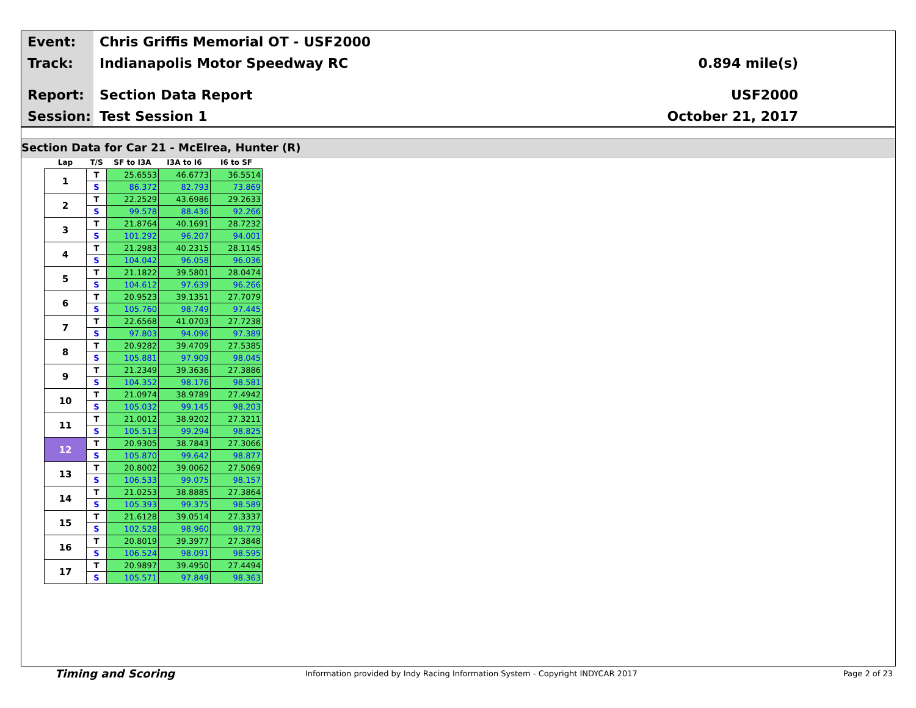Event: Chris Griffis Memorial OT - USF2000
Track: Indianapolis Motor Speedway RC 0.894 mile(s)
Report: Section Data Report USF2000
Session: Test Session 1 October 21, 2017
Section Data for Car 21 - McElrea, Hunter (R)
| Lap | T/S | SF to I3A | I3A to I6 | I6 to SF |
| --- | --- | --- | --- | --- |
| 1 | T | 25.6553 | 46.6773 | 36.5514 |
| | S | 86.372 | 82.793 | 73.869 |
| 2 | T | 22.2529 | 43.6986 | 29.2633 |
| | S | 99.578 | 88.436 | 92.266 |
| 3 | T | 21.8764 | 40.1691 | 28.7232 |
| | S | 101.292 | 96.207 | 94.001 |
| 4 | T | 21.2983 | 40.2315 | 28.1145 |
| | S | 104.042 | 96.058 | 96.036 |
| 5 | T | 21.1822 | 39.5801 | 28.0474 |
| | S | 104.612 | 97.639 | 96.266 |
| 6 | T | 20.9523 | 39.1351 | 27.7079 |
| | S | 105.760 | 98.749 | 97.445 |
| 7 | T | 22.6568 | 41.0703 | 27.7238 |
| | S | 97.803 | 94.096 | 97.389 |
| 8 | T | 20.9282 | 39.4709 | 27.5385 |
| | S | 105.881 | 97.909 | 98.045 |
| 9 | T | 21.2349 | 39.3636 | 27.3886 |
| | S | 104.352 | 98.176 | 98.581 |
| 10 | T | 21.0974 | 38.9789 | 27.4942 |
| | S | 105.032 | 99.145 | 98.203 |
| 11 | T | 21.0012 | 38.9202 | 27.3211 |
| | S | 105.513 | 99.294 | 98.825 |
| 12 | T | 20.9305 | 38.7843 | 27.3066 |
| | S | 105.870 | 99.642 | 98.877 |
| 13 | T | 20.8002 | 39.0062 | 27.5069 |
| | S | 106.533 | 99.075 | 98.157 |
| 14 | T | 21.0253 | 38.8885 | 27.3864 |
| | S | 105.393 | 99.375 | 98.589 |
| 15 | T | 21.6128 | 39.0514 | 27.3337 |
| | S | 102.528 | 98.960 | 98.779 |
| 16 | T | 20.8019 | 39.3977 | 27.3848 |
| | S | 106.524 | 98.091 | 98.595 |
| 17 | T | 20.9897 | 39.4950 | 27.4494 |
| | S | 105.571 | 97.849 | 98.363 |
Timing and Scoring Information provided by Indy Racing Information System - Copyright INDYCAR 2017 Page 2 of 23